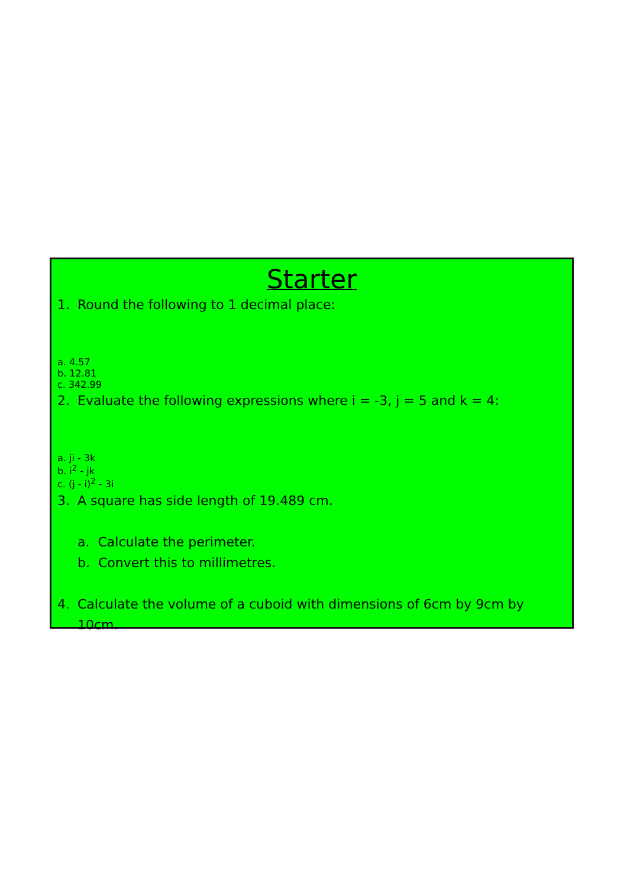Starter
1. Round the following to 1 decimal place:
a. 4.57
b. 12.81
c. 342.99
2. Evaluate the following expressions where i = -3, j = 5 and k = 4:
a. ji - 3k
b. i<sup>2</sup> - jk
c. (j - i)<sup>2</sup> - 3i
3. A square has side length of 19.489 cm.
a. Calculate the perimeter.
b. Convert this to millimetres.
4. Calculate the volume of a cuboid with dimensions of 6cm by 9cm by 10cm.